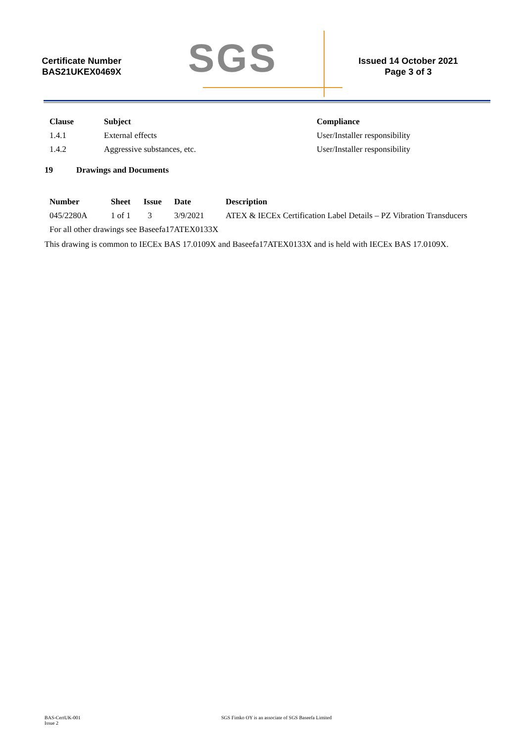Certificate Number
BAS21UKEX0469X
SGS
Issued 14 October 2021
Page 3 of 3
| Clause | Subject | Compliance |
| --- | --- | --- |
| 1.4.1 | External effects | User/Installer responsibility |
| 1.4.2 | Aggressive substances, etc. | User/Installer responsibility |
19 Drawings and Documents
| Number | Sheet | Issue | Date | Description |
| --- | --- | --- | --- | --- |
| 045/2280A | 1 of 1 | 3 | 3/9/2021 | ATEX & IECEx Certification Label Details – PZ Vibration Transducers |
| For all other drawings see Baseefa17ATEX0133X | | | | |
This drawing is common to IECEx BAS 17.0109X and Baseefa17ATEX0133X and is held with IECEx BAS 17.0109X.
BAS-CertUK-001
Issue 2
SGS Fimko OY is an associate of SGS Baseefa Limited